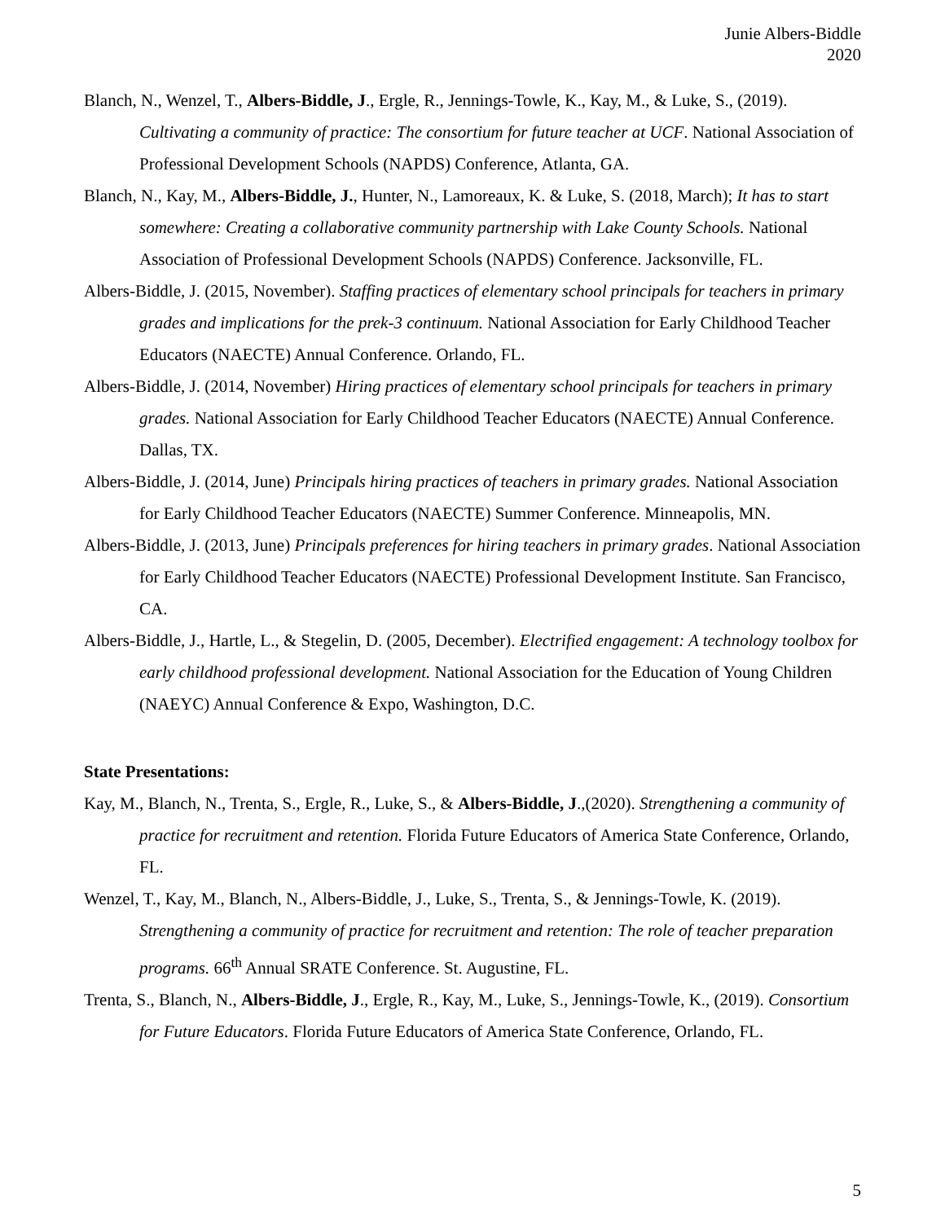Junie Albers-Biddle
2020
Blanch, N., Wenzel, T., Albers-Biddle, J., Ergle, R., Jennings-Towle, K., Kay, M., & Luke, S., (2019). Cultivating a community of practice: The consortium for future teacher at UCF. National Association of Professional Development Schools (NAPDS) Conference, Atlanta, GA.
Blanch, N., Kay, M., Albers-Biddle, J., Hunter, N., Lamoreaux, K. & Luke, S. (2018, March); It has to start somewhere: Creating a collaborative community partnership with Lake County Schools. National Association of Professional Development Schools (NAPDS) Conference. Jacksonville, FL.
Albers-Biddle, J. (2015, November). Staffing practices of elementary school principals for teachers in primary grades and implications for the prek-3 continuum. National Association for Early Childhood Teacher Educators (NAECTE) Annual Conference. Orlando, FL.
Albers-Biddle, J. (2014, November) Hiring practices of elementary school principals for teachers in primary grades. National Association for Early Childhood Teacher Educators (NAECTE) Annual Conference. Dallas, TX.
Albers-Biddle, J. (2014, June) Principals hiring practices of teachers in primary grades. National Association for Early Childhood Teacher Educators (NAECTE) Summer Conference. Minneapolis, MN.
Albers-Biddle, J. (2013, June) Principals preferences for hiring teachers in primary grades. National Association for Early Childhood Teacher Educators (NAECTE) Professional Development Institute. San Francisco, CA.
Albers-Biddle, J., Hartle, L., & Stegelin, D. (2005, December). Electrified engagement: A technology toolbox for early childhood professional development. National Association for the Education of Young Children (NAEYC) Annual Conference & Expo, Washington, D.C.
State Presentations:
Kay, M., Blanch, N., Trenta, S., Ergle, R., Luke, S., & Albers-Biddle, J.,(2020). Strengthening a community of practice for recruitment and retention. Florida Future Educators of America State Conference, Orlando, FL.
Wenzel, T., Kay, M., Blanch, N., Albers-Biddle, J., Luke, S., Trenta, S., & Jennings-Towle, K. (2019). Strengthening a community of practice for recruitment and retention: The role of teacher preparation programs. 66<sup>th</sup> Annual SRATE Conference. St. Augustine, FL.
Trenta, S., Blanch, N., Albers-Biddle, J., Ergle, R., Kay, M., Luke, S., Jennings-Towle, K., (2019). Consortium for Future Educators. Florida Future Educators of America State Conference, Orlando, FL.
5